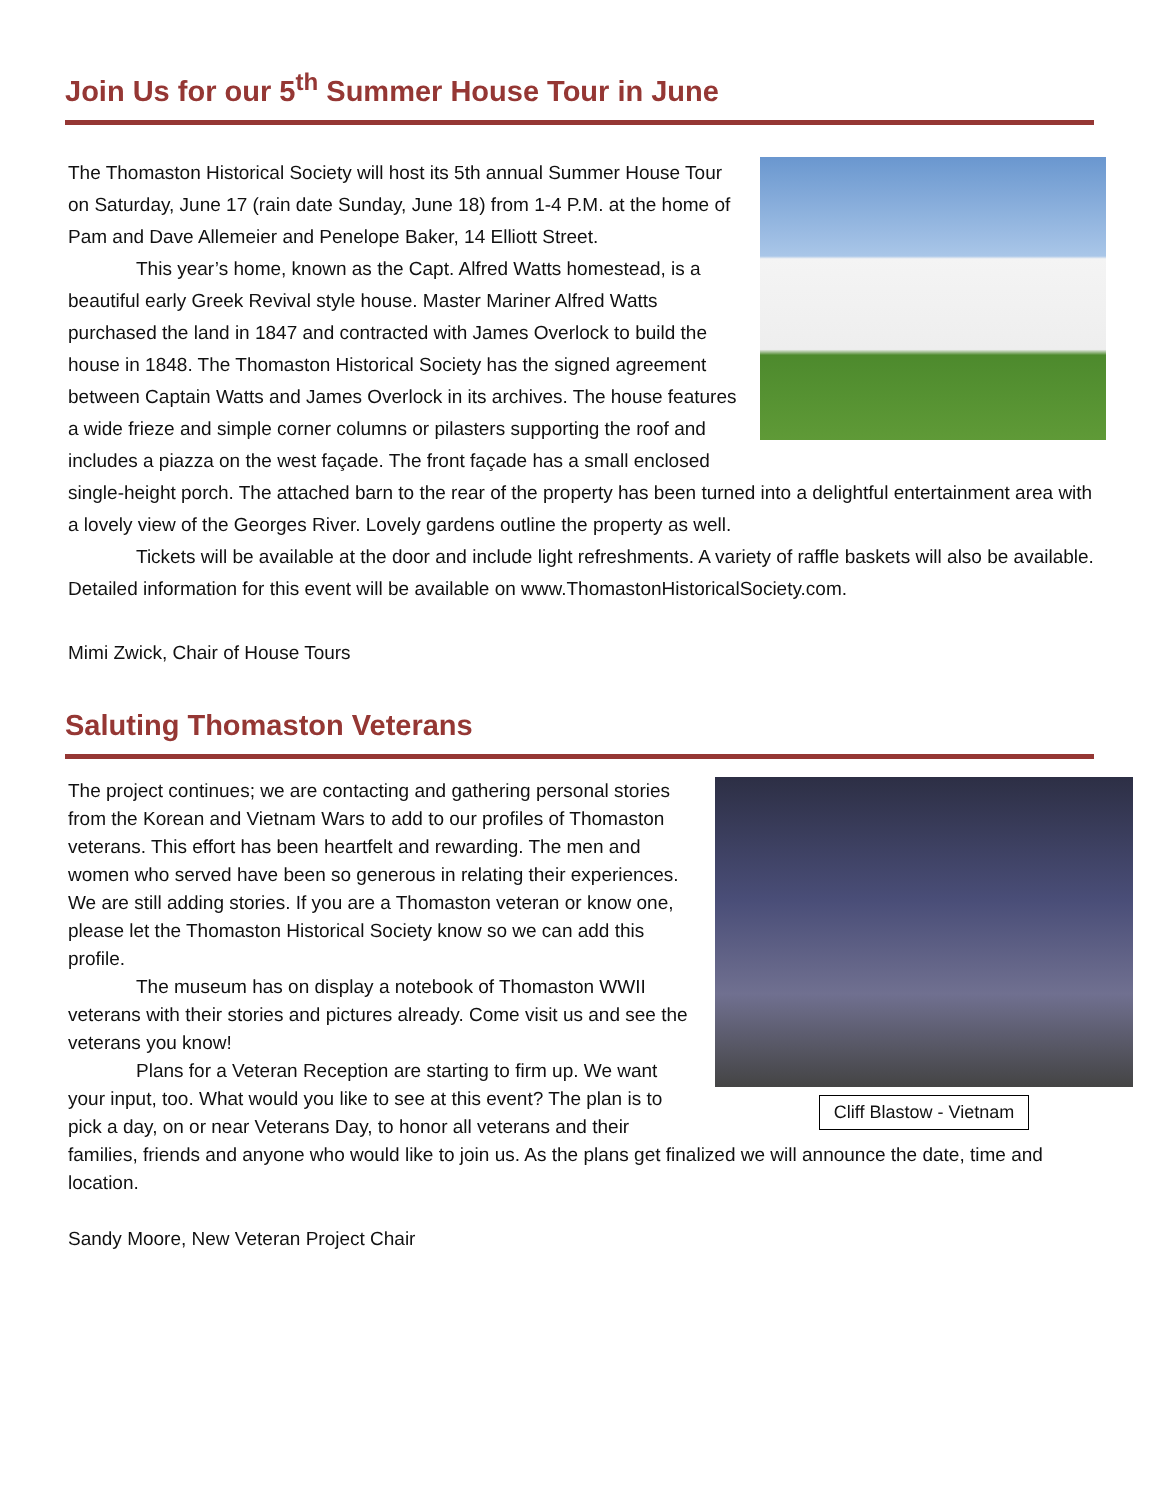Join Us for our 5<sup>th</sup> Summer House Tour in June
The Thomaston Historical Society will host its 5th annual Summer House Tour on Saturday, June 17 (rain date Sunday, June 18) from 1-4 P.M. at the home of Pam and Dave Allemeier and Penelope Baker, 14 Elliott Street.
This year’s home, known as the Capt. Alfred Watts homestead, is a beautiful early Greek Revival style house. Master Mariner Alfred Watts purchased the land in 1847 and contracted with James Overlock to build the house in 1848. The Thomaston Historical Society has the signed agreement between Captain Watts and James Overlock in its archives. The house features a wide frieze and simple corner columns or pilasters supporting the roof and includes a piazza on the west façade. The front façade has a small enclosed single-height porch. The attached barn to the rear of the property has been turned into a delightful entertainment area with a lovely view of the Georges River. Lovely gardens outline the property as well.
Tickets will be available at the door and include light refreshments. A variety of raffle baskets will also be available. Detailed information for this event will be available on www.ThomastonHistoricalSociety.com.
Mimi Zwick, Chair of House Tours
Saluting Thomaston Veterans
Cliff Blastow - Vietnam
The project continues; we are contacting and gathering personal stories from the Korean and Vietnam Wars to add to our profiles of Thomaston veterans. This effort has been heartfelt and rewarding. The men and women who served have been so generous in relating their experiences. We are still adding stories. If you are a Thomaston veteran or know one, please let the Thomaston Historical Society know so we can add this profile.
The museum has on display a notebook of Thomaston WWII veterans with their stories and pictures already. Come visit us and see the veterans you know!
Plans for a Veteran Reception are starting to firm up. We want your input, too. What would you like to see at this event? The plan is to pick a day, on or near Veterans Day, to honor all veterans and their families, friends and anyone who would like to join us. As the plans get finalized we will announce the date, time and location.
Sandy Moore, New Veteran Project Chair